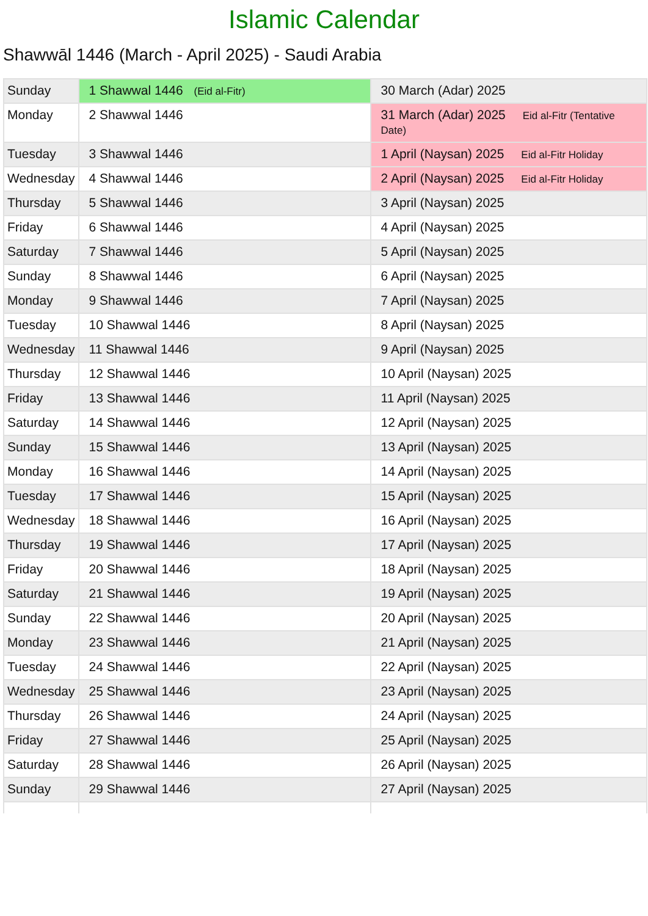Islamic Calendar
Shawwāl 1446 (March - April 2025) - Saudi Arabia
| Sunday | 1 Shawwal 1446 (Eid al-Fitr) | 30 March (Adar) 2025 |
| Monday | 2 Shawwal 1446 | 31 March (Adar) 2025 Eid al-Fitr (Tentative Date) |
| Tuesday | 3 Shawwal 1446 | 1 April (Naysan) 2025 Eid al-Fitr Holiday |
| Wednesday | 4 Shawwal 1446 | 2 April (Naysan) 2025 Eid al-Fitr Holiday |
| Thursday | 5 Shawwal 1446 | 3 April (Naysan) 2025 |
| Friday | 6 Shawwal 1446 | 4 April (Naysan) 2025 |
| Saturday | 7 Shawwal 1446 | 5 April (Naysan) 2025 |
| Sunday | 8 Shawwal 1446 | 6 April (Naysan) 2025 |
| Monday | 9 Shawwal 1446 | 7 April (Naysan) 2025 |
| Tuesday | 10 Shawwal 1446 | 8 April (Naysan) 2025 |
| Wednesday | 11 Shawwal 1446 | 9 April (Naysan) 2025 |
| Thursday | 12 Shawwal 1446 | 10 April (Naysan) 2025 |
| Friday | 13 Shawwal 1446 | 11 April (Naysan) 2025 |
| Saturday | 14 Shawwal 1446 | 12 April (Naysan) 2025 |
| Sunday | 15 Shawwal 1446 | 13 April (Naysan) 2025 |
| Monday | 16 Shawwal 1446 | 14 April (Naysan) 2025 |
| Tuesday | 17 Shawwal 1446 | 15 April (Naysan) 2025 |
| Wednesday | 18 Shawwal 1446 | 16 April (Naysan) 2025 |
| Thursday | 19 Shawwal 1446 | 17 April (Naysan) 2025 |
| Friday | 20 Shawwal 1446 | 18 April (Naysan) 2025 |
| Saturday | 21 Shawwal 1446 | 19 April (Naysan) 2025 |
| Sunday | 22 Shawwal 1446 | 20 April (Naysan) 2025 |
| Monday | 23 Shawwal 1446 | 21 April (Naysan) 2025 |
| Tuesday | 24 Shawwal 1446 | 22 April (Naysan) 2025 |
| Wednesday | 25 Shawwal 1446 | 23 April (Naysan) 2025 |
| Thursday | 26 Shawwal 1446 | 24 April (Naysan) 2025 |
| Friday | 27 Shawwal 1446 | 25 April (Naysan) 2025 |
| Saturday | 28 Shawwal 1446 | 26 April (Naysan) 2025 |
| Sunday | 29 Shawwal 1446 | 27 April (Naysan) 2025 |